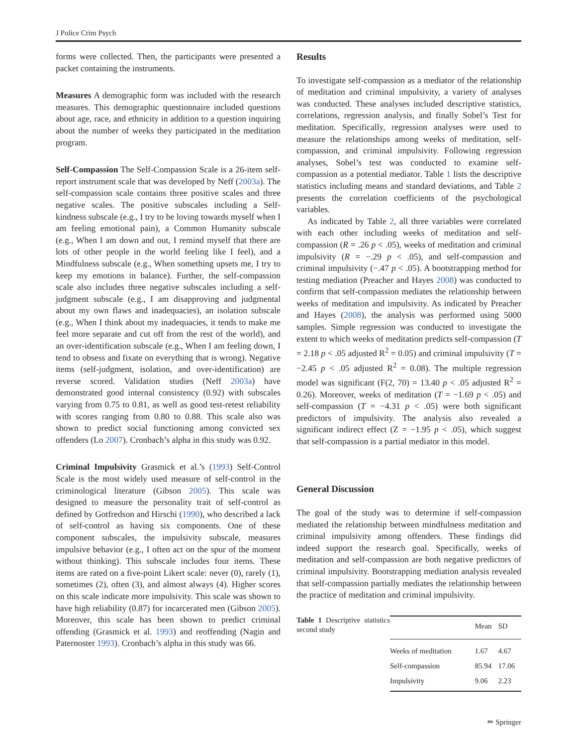J Police Crim Psych
forms were collected. Then, the participants were presented a packet containing the instruments.
Measures A demographic form was included with the research measures. This demographic questionnaire included questions about age, race, and ethnicity in addition to a question inquiring about the number of weeks they participated in the meditation program.
Self-Compassion The Self-Compassion Scale is a 26-item self-report instrument scale that was developed by Neff (2003a). The self-compassion scale contains three positive scales and three negative scales. The positive subscales including a Self-kindness subscale (e.g., I try to be loving towards myself when I am feeling emotional pain), a Common Humanity subscale (e.g., When I am down and out, I remind myself that there are lots of other people in the world feeling like I feel), and a Mindfulness subscale (e.g., When something upsets me, I try to keep my emotions in balance). Further, the self-compassion scale also includes three negative subscales including a self-judgment subscale (e.g., I am disapproving and judgmental about my own flaws and inadequacies), an isolation subscale (e.g., When I think about my inadequacies, it tends to make me feel more separate and cut off from the rest of the world), and an over-identification subscale (e.g., When I am feeling down, I tend to obsess and fixate on everything that is wrong). Negative items (self-judgment, isolation, and over-identification) are reverse scored. Validation studies (Neff 2003a) have demonstrated good internal consistency (0.92) with subscales varying from 0.75 to 0.81, as well as good test-retest reliability with scores ranging from 0.80 to 0.88. This scale also was shown to predict social functioning among convicted sex offenders (Lo 2007). Cronbach’s alpha in this study was 0.92.
Criminal Impulsivity Grasmick et al.’s (1993) Self-Control Scale is the most widely used measure of self-control in the criminological literature (Gibson 2005). This scale was designed to measure the personality trait of self-control as defined by Gotfredson and Hirschi (1990), who described a lack of self-control as having six components. One of these component subscales, the impulsivity subscale, measures impulsive behavior (e.g., I often act on the spur of the moment without thinking). This subscale includes four items. These items are rated on a five-point Likert scale: never (0), rarely (1), sometimes (2), often (3), and almost always (4). Higher scores on this scale indicate more impulsivity. This scale was shown to have high reliability (0.87) for incarcerated men (Gibson 2005). Moreover, this scale has been shown to predict criminal offending (Grasmick et al. 1993) and reoffending (Nagin and Paternoster 1993). Cronbach’s alpha in this study was 66.
Results
To investigate self-compassion as a mediator of the relationship of meditation and criminal impulsivity, a variety of analyses was conducted. These analyses included descriptive statistics, correlations, regression analysis, and finally Sobel’s Test for meditation. Specifically, regression analyses were used to measure the relationships among weeks of meditation, self-compassion, and criminal impulsivity. Following regression analyses, Sobel’s test was conducted to examine self-compassion as a potential mediator. Table 1 lists the descriptive statistics including means and standard deviations, and Table 2 presents the correlation coefficients of the psychological variables.
As indicated by Table 2, all three variables were correlated with each other including weeks of meditation and self-compassion (R = .26 p < .05), weeks of meditation and criminal impulsivity (R = −.29 p < .05), and self-compassion and criminal impulsivity (−.47 p < .05). A bootstrapping method for testing mediation (Preacher and Hayes 2008) was conducted to confirm that self-compassion mediates the relationship between weeks of meditation and impulsivity. As indicated by Preacher and Hayes (2008), the analysis was performed using 5000 samples. Simple regression was conducted to investigate the extent to which weeks of meditation predicts self-compassion (T = 2.18 p < .05 adjusted R<sup>2</sup> = 0.05) and criminal impulsivity (T = −2.45 p < .05 adjusted R<sup>2</sup> = 0.08). The multiple regression model was significant (F(2, 70) = 13.40 p < .05 adjusted R<sup>2</sup> = 0.26). Moreover, weeks of meditation (T = −1.69 p < .05) and self-compassion (T = −4.31 p < .05) were both significant predictors of impulsivity. The analysis also revealed a significant indirect effect (Z = −1.95 p < .05), which suggest that self-compassion is a partial mediator in this model.
General Discussion
The goal of the study was to determine if self-compassion mediated the relationship between mindfulness meditation and criminal impulsivity among offenders. These findings did indeed support the research goal. Specifically, weeks of meditation and self-compassion are both negative predictors of criminal impulsivity. Bootstrapping mediation analysis revealed that self-compassion partially mediates the relationship between the practice of meditation and criminal impulsivity.
Table 1 Descriptive statistics second study
| | Mean | SD |
| --- | --- | --- |
| Weeks of meditation | 1.67 | 4.67 |
| Self-compassion | 85.94 | 17.06 |
| Impulsivity | 9.06 | 2.23 |
✏ Springer